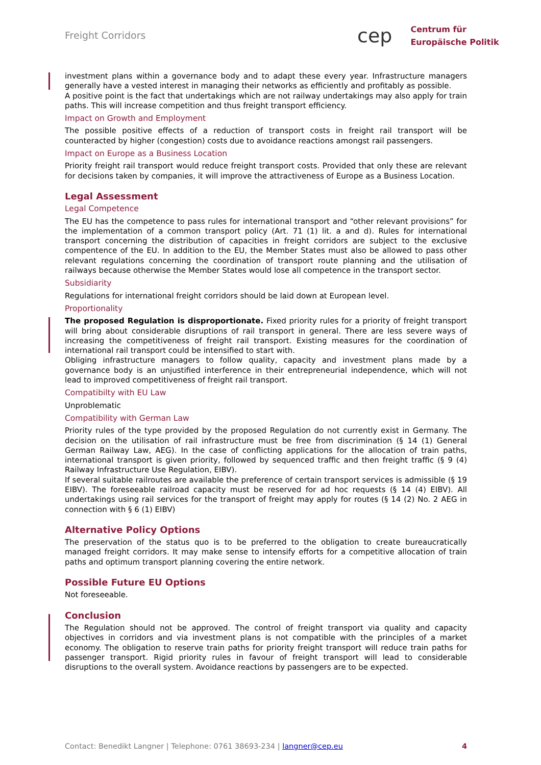Freight Corridors
cep Centrum für
Europäische Politik
investment plans within a governance body and to adapt these every year. Infrastructure managers generally have a vested interest in managing their networks as efficiently and profitably as possible.
A positive point is the fact that undertakings which are not railway undertakings may also apply for train paths. This will increase competition and thus freight transport efficiency.
Impact on Growth and Employment
The possible positive effects of a reduction of transport costs in freight rail transport will be counteracted by higher (congestion) costs due to avoidance reactions amongst rail passengers.
Impact on Europe as a Business Location
Priority freight rail transport would reduce freight transport costs. Provided that only these are relevant for decisions taken by companies, it will improve the attractiveness of Europe as a Business Location.
Legal Assessment
Legal Competence
The EU has the competence to pass rules for international transport and “other relevant provisions” for the implementation of a common transport policy (Art. 71 (1) lit. a and d). Rules for international transport concerning the distribution of capacities in freight corridors are subject to the exclusive compentence of the EU. In addition to the EU, the Member States must also be allowed to pass other relevant regulations concerning the coordination of transport route planning and the utilisation of railways because otherwise the Member States would lose all competence in the transport sector.
Subsidiarity
Regulations for international freight corridors should be laid down at European level.
Proportionality
The proposed Regulation is disproportionate. Fixed priority rules for a priority of freight transport will bring about considerable disruptions of rail transport in general. There are less severe ways of increasing the competitiveness of freight rail transport. Existing measures for the coordination of international rail transport could be intensified to start with.
Obliging infrastructure managers to follow quality, capacity and investment plans made by a governance body is an unjustified interference in their entrepreneurial independence, which will not lead to improved competitiveness of freight rail transport.
Compatibilty with EU Law
Unproblematic
Compatibility with German Law
Priority rules of the type provided by the proposed Regulation do not currently exist in Germany. The decision on the utilisation of rail infrastructure must be free from discrimination (§ 14 (1) General German Railway Law, AEG). In the case of conflicting applications for the allocation of train paths, international transport is given priority, followed by sequenced traffic and then freight traffic (§ 9 (4) Railway Infrastructure Use Regulation, EIBV).
If several suitable railroutes are available the preference of certain transport services is admissible (§ 19 EIBV). The foreseeable railroad capacity must be reserved for ad hoc requests (§ 14 (4) EIBV). All undertakings using rail services for the transport of freight may apply for routes (§ 14 (2) No. 2 AEG in connection with § 6 (1) EIBV)
Alternative Policy Options
The preservation of the status quo is to be preferred to the obligation to create bureaucratically managed freight corridors. It may make sense to intensify efforts for a competitive allocation of train paths and optimum transport planning covering the entire network.
Possible Future EU Options
Not foreseeable.
Conclusion
The Regulation should not be approved. The control of freight transport via quality and capacity objectives in corridors and via investment plans is not compatible with the principles of a market economy. The obligation to reserve train paths for priority freight transport will reduce train paths for passenger transport. Rigid priority rules in favour of freight transport will lead to considerable disruptions to the overall system. Avoidance reactions by passengers are to be expected.
Contact: Benedikt Langner | Telephone: 0761 38693-234 | langner@cep.eu 4